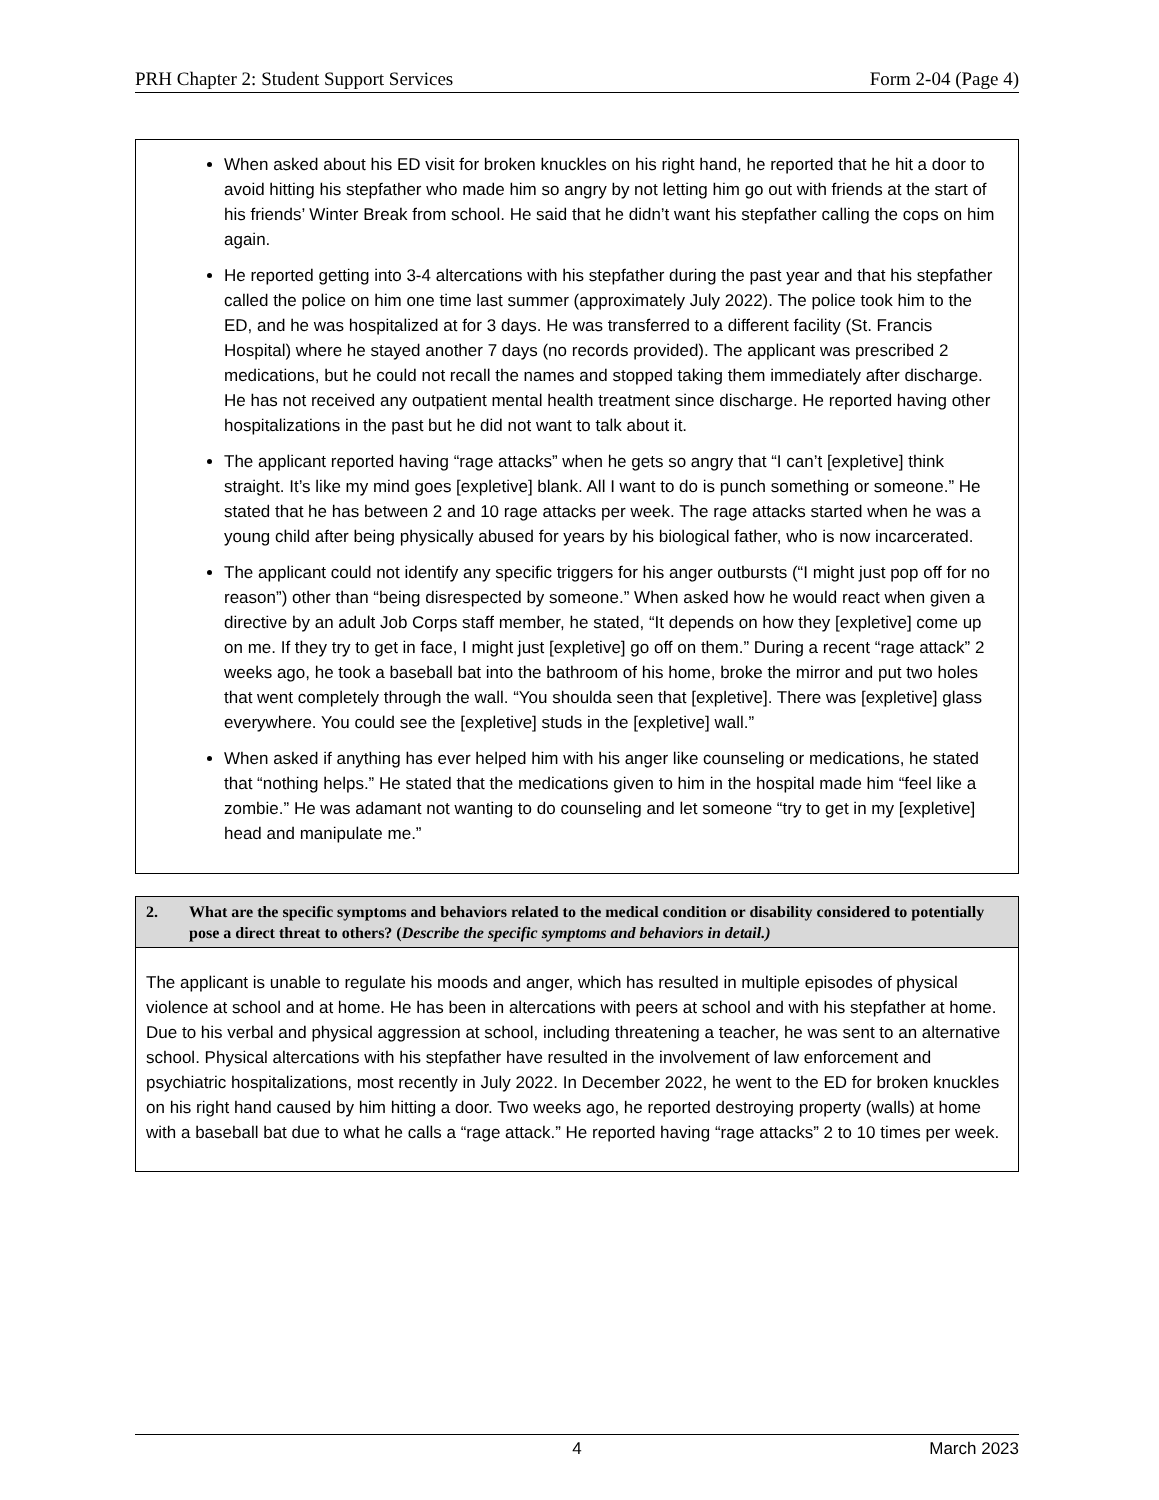PRH Chapter 2: Student Support Services Form 2-04 (Page 4)
When asked about his ED visit for broken knuckles on his right hand, he reported that he hit a door to avoid hitting his stepfather who made him so angry by not letting him go out with friends at the start of his friends’ Winter Break from school. He said that he didn’t want his stepfather calling the cops on him again.
He reported getting into 3-4 altercations with his stepfather during the past year and that his stepfather called the police on him one time last summer (approximately July 2022). The police took him to the ED, and he was hospitalized at for 3 days. He was transferred to a different facility (St. Francis Hospital) where he stayed another 7 days (no records provided). The applicant was prescribed 2 medications, but he could not recall the names and stopped taking them immediately after discharge. He has not received any outpatient mental health treatment since discharge. He reported having other hospitalizations in the past but he did not want to talk about it.
The applicant reported having “rage attacks” when he gets so angry that “I can’t [expletive] think straight. It’s like my mind goes [expletive] blank. All I want to do is punch something or someone.” He stated that he has between 2 and 10 rage attacks per week. The rage attacks started when he was a young child after being physically abused for years by his biological father, who is now incarcerated.
The applicant could not identify any specific triggers for his anger outbursts (“I might just pop off for no reason”) other than “being disrespected by someone.” When asked how he would react when given a directive by an adult Job Corps staff member, he stated, “It depends on how they [expletive] come up on me. If they try to get in face, I might just [expletive] go off on them.” During a recent “rage attack” 2 weeks ago, he took a baseball bat into the bathroom of his home, broke the mirror and put two holes that went completely through the wall. “You shoulda seen that [expletive]. There was [expletive] glass everywhere. You could see the [expletive] studs in the [expletive] wall.”
When asked if anything has ever helped him with his anger like counseling or medications, he stated that “nothing helps.” He stated that the medications given to him in the hospital made him “feel like a zombie.” He was adamant not wanting to do counseling and let someone “try to get in my [expletive] head and manipulate me.”
2. What are the specific symptoms and behaviors related to the medical condition or disability considered to potentially pose a direct threat to others? (Describe the specific symptoms and behaviors in detail.)
The applicant is unable to regulate his moods and anger, which has resulted in multiple episodes of physical violence at school and at home. He has been in altercations with peers at school and with his stepfather at home. Due to his verbal and physical aggression at school, including threatening a teacher, he was sent to an alternative school. Physical altercations with his stepfather have resulted in the involvement of law enforcement and psychiatric hospitalizations, most recently in July 2022. In December 2022, he went to the ED for broken knuckles on his right hand caused by him hitting a door. Two weeks ago, he reported destroying property (walls) at home with a baseball bat due to what he calls a “rage attack.” He reported having “rage attacks” 2 to 10 times per week.
4 March 2023